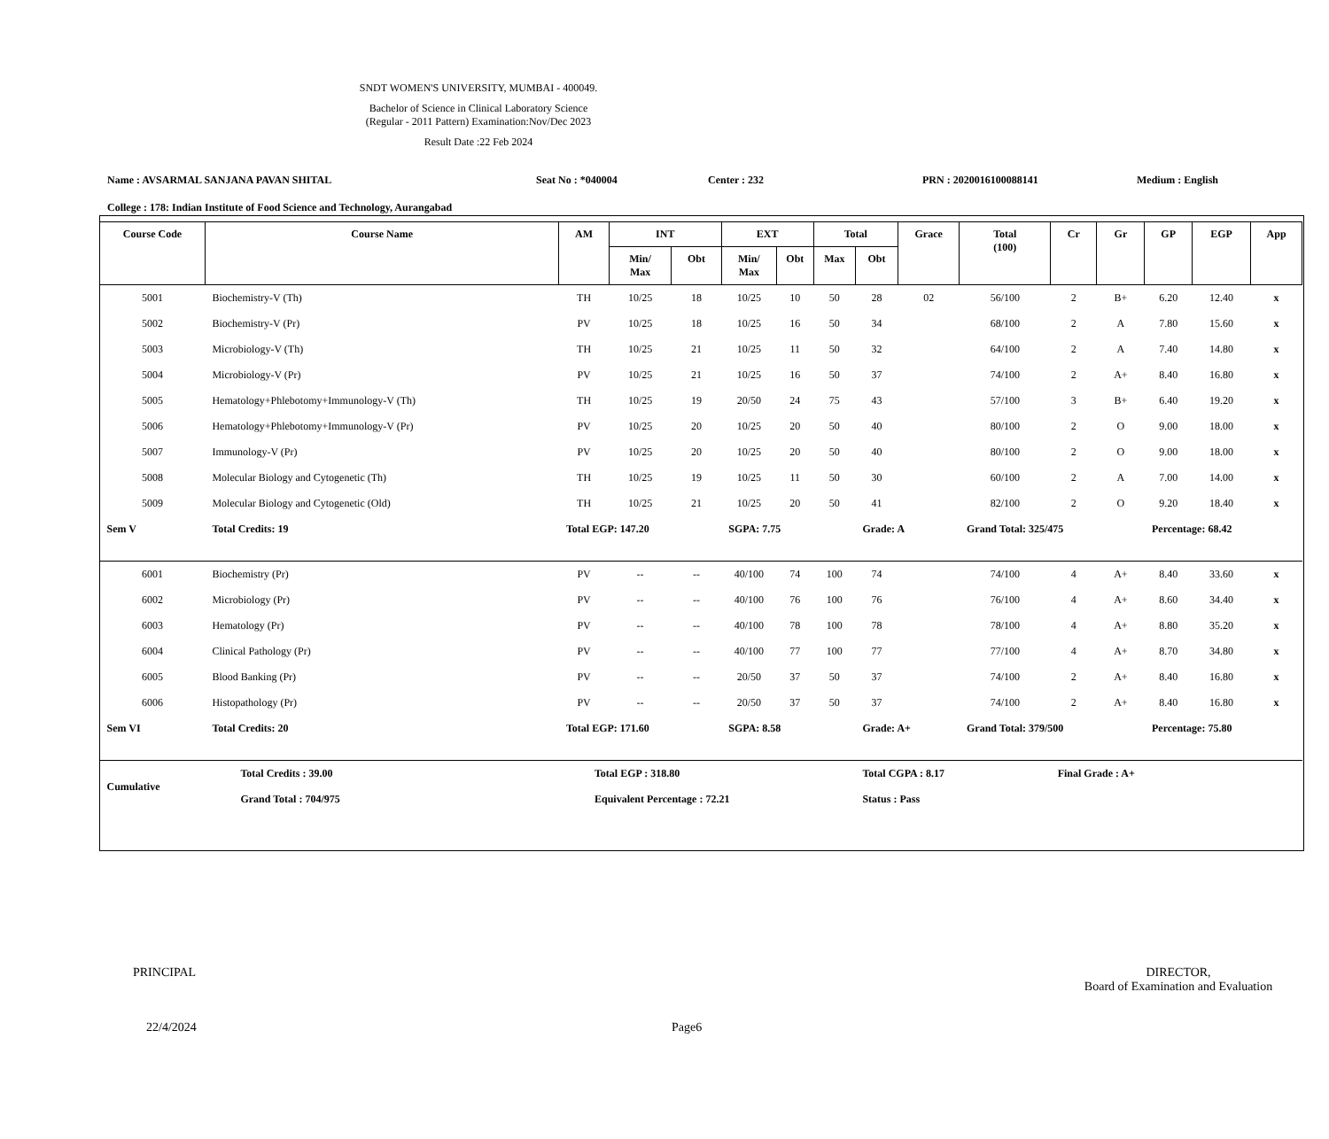SNDT WOMEN'S UNIVERSITY, MUMBAI - 400049.
Bachelor of Science in Clinical Laboratory Science
(Regular - 2011 Pattern) Examination:Nov/Dec 2023
Result Date :22 Feb 2024
Name : AVSARMAL SANJANA PAVAN SHITAL Seat No : *040004 Center : 232 PRN : 2020016100088141 Medium : English
College : 178: Indian Institute of Food Science and Technology, Aurangabad
| Course Code | Course Name | AM | INT | | EXT | | Total | | Grace | Total (100) | Cr | Gr | GP | EGP | App |
| --- | --- | --- | --- | --- | --- | --- | --- | --- | --- | --- | --- | --- | --- | --- | --- |
| | | | Min/ Max | Obt | Min/ Max | Obt | Max | Obt | | | | | | | |
| 5001 | Biochemistry-V (Th) | TH | 10/25 | 18 | 10/25 | 10 | 50 | 28 | 02 | 56/100 | 2 | B+ | 6.20 | 12.40 | x |
| 5002 | Biochemistry-V (Pr) | PV | 10/25 | 18 | 10/25 | 16 | 50 | 34 | | 68/100 | 2 | A | 7.80 | 15.60 | x |
| 5003 | Microbiology-V (Th) | TH | 10/25 | 21 | 10/25 | 11 | 50 | 32 | | 64/100 | 2 | A | 7.40 | 14.80 | x |
| 5004 | Microbiology-V (Pr) | PV | 10/25 | 21 | 10/25 | 16 | 50 | 37 | | 74/100 | 2 | A+ | 8.40 | 16.80 | x |
| 5005 | Hematology+Phlebotomy+Immunology-V (Th) | TH | 10/25 | 19 | 20/50 | 24 | 75 | 43 | | 57/100 | 3 | B+ | 6.40 | 19.20 | x |
| 5006 | Hematology+Phlebotomy+Immunology-V (Pr) | PV | 10/25 | 20 | 10/25 | 20 | 50 | 40 | | 80/100 | 2 | O | 9.00 | 18.00 | x |
| 5007 | Immunology-V (Pr) | PV | 10/25 | 20 | 10/25 | 20 | 50 | 40 | | 80/100 | 2 | O | 9.00 | 18.00 | x |
| 5008 | Molecular Biology and Cytogenetic (Th) | TH | 10/25 | 19 | 10/25 | 11 | 50 | 30 | | 60/100 | 2 | A | 7.00 | 14.00 | x |
| 5009 | Molecular Biology and Cytogenetic (Old) | TH | 10/25 | 21 | 10/25 | 20 | 50 | 41 | | 82/100 | 2 | O | 9.20 | 18.40 | x |
| Sem V | Total Credits: 19 | Total EGP: 147.20 | | | SGPA: 7.75 | | | Grade: A | | Grand Total: 325/475 | | | Percentage: 68.42 | | |
| 6001 | Biochemistry (Pr) | PV | -- | -- | 40/100 | 74 | 100 | 74 | | 74/100 | 4 | A+ | 8.40 | 33.60 | x |
| 6002 | Microbiology (Pr) | PV | -- | -- | 40/100 | 76 | 100 | 76 | | 76/100 | 4 | A+ | 8.60 | 34.40 | x |
| 6003 | Hematology (Pr) | PV | -- | -- | 40/100 | 78 | 100 | 78 | | 78/100 | 4 | A+ | 8.80 | 35.20 | x |
| 6004 | Clinical Pathology (Pr) | PV | -- | -- | 40/100 | 77 | 100 | 77 | | 77/100 | 4 | A+ | 8.70 | 34.80 | x |
| 6005 | Blood Banking (Pr) | PV | -- | -- | 20/50 | 37 | 50 | 37 | | 74/100 | 2 | A+ | 8.40 | 16.80 | x |
| 6006 | Histopathology (Pr) | PV | -- | -- | 20/50 | 37 | 50 | 37 | | 74/100 | 2 | A+ | 8.40 | 16.80 | x |
| Sem VI | Total Credits: 20 | Total EGP: 171.60 | | | SGPA: 8.58 | | | Grade: A+ | | Grand Total: 379/500 | | | Percentage: 75.80 | | |
| Cumulative | Total Credits : 39.00 | Total EGP : 318.80 | | | | | | Total CGPA : 8.17 | | | Final Grade : A+ | | | | |
| | Grand Total : 704/975 | Equivalent Percentage : 72.21 | | | | | | Status : Pass | | | | | | | |
PRINCIPAL
DIRECTOR,
Board of Examination and Evaluation
22/4/2024 Page6